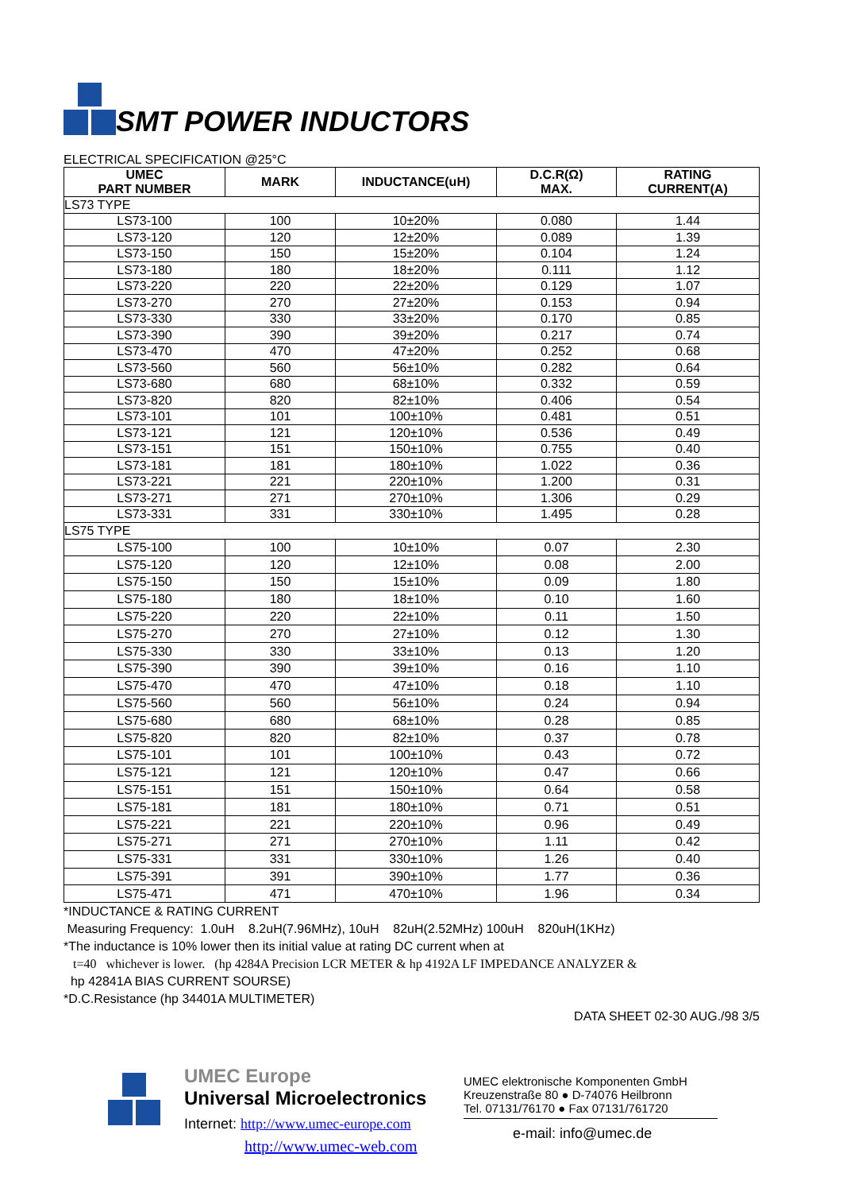SMT POWER INDUCTORS
ELECTRICAL SPECIFICATION @25°C
| UMEC PART NUMBER | MARK | INDUCTANCE(uH) | D.C.R(Ω) MAX. | RATING CURRENT(A) |
| --- | --- | --- | --- | --- |
| LS73 TYPE | | | | |
| LS73-100 | 100 | 10±20% | 0.080 | 1.44 |
| LS73-120 | 120 | 12±20% | 0.089 | 1.39 |
| LS73-150 | 150 | 15±20% | 0.104 | 1.24 |
| LS73-180 | 180 | 18±20% | 0.111 | 1.12 |
| LS73-220 | 220 | 22±20% | 0.129 | 1.07 |
| LS73-270 | 270 | 27±20% | 0.153 | 0.94 |
| LS73-330 | 330 | 33±20% | 0.170 | 0.85 |
| LS73-390 | 390 | 39±20% | 0.217 | 0.74 |
| LS73-470 | 470 | 47±20% | 0.252 | 0.68 |
| LS73-560 | 560 | 56±10% | 0.282 | 0.64 |
| LS73-680 | 680 | 68±10% | 0.332 | 0.59 |
| LS73-820 | 820 | 82±10% | 0.406 | 0.54 |
| LS73-101 | 101 | 100±10% | 0.481 | 0.51 |
| LS73-121 | 121 | 120±10% | 0.536 | 0.49 |
| LS73-151 | 151 | 150±10% | 0.755 | 0.40 |
| LS73-181 | 181 | 180±10% | 1.022 | 0.36 |
| LS73-221 | 221 | 220±10% | 1.200 | 0.31 |
| LS73-271 | 271 | 270±10% | 1.306 | 0.29 |
| LS73-331 | 331 | 330±10% | 1.495 | 0.28 |
| LS75 TYPE | | | | |
| LS75-100 | 100 | 10±10% | 0.07 | 2.30 |
| LS75-120 | 120 | 12±10% | 0.08 | 2.00 |
| LS75-150 | 150 | 15±10% | 0.09 | 1.80 |
| LS75-180 | 180 | 18±10% | 0.10 | 1.60 |
| LS75-220 | 220 | 22±10% | 0.11 | 1.50 |
| LS75-270 | 270 | 27±10% | 0.12 | 1.30 |
| LS75-330 | 330 | 33±10% | 0.13 | 1.20 |
| LS75-390 | 390 | 39±10% | 0.16 | 1.10 |
| LS75-470 | 470 | 47±10% | 0.18 | 1.10 |
| LS75-560 | 560 | 56±10% | 0.24 | 0.94 |
| LS75-680 | 680 | 68±10% | 0.28 | 0.85 |
| LS75-820 | 820 | 82±10% | 0.37 | 0.78 |
| LS75-101 | 101 | 100±10% | 0.43 | 0.72 |
| LS75-121 | 121 | 120±10% | 0.47 | 0.66 |
| LS75-151 | 151 | 150±10% | 0.64 | 0.58 |
| LS75-181 | 181 | 180±10% | 0.71 | 0.51 |
| LS75-221 | 221 | 220±10% | 0.96 | 0.49 |
| LS75-271 | 271 | 270±10% | 1.11 | 0.42 |
| LS75-331 | 331 | 330±10% | 1.26 | 0.40 |
| LS75-391 | 391 | 390±10% | 1.77 | 0.36 |
| LS75-471 | 471 | 470±10% | 1.96 | 0.34 |
*INDUCTANCE & RATING CURRENT
Measuring Frequency: 1.0uH 8.2uH(7.96MHz), 10uH 82uH(2.52MHz) 100uH 820uH(1KHz)
*The inductance is 10% lower then its initial value at rating DC current when at
t=40 whichever is lower. (hp 4284A Precision LCR METER & hp 4192A LF IMPEDANCE ANALYZER &
hp 42841A BIAS CURRENT SOURSE)
*D.C.Resistance (hp 34401A MULTIMETER)
DATA SHEET 02-30 AUG./98 3/5
UMEC Europe
Universal Microelectronics
Internet: http://www.umec-europe.com
http://www.umec-web.com
UMEC elektronische Komponenten GmbH
Kreuzenstraße 80 ● D-74076 Heilbronn
Tel. 07131/76170 ● Fax 07131/761720
e-mail: info@umec.de